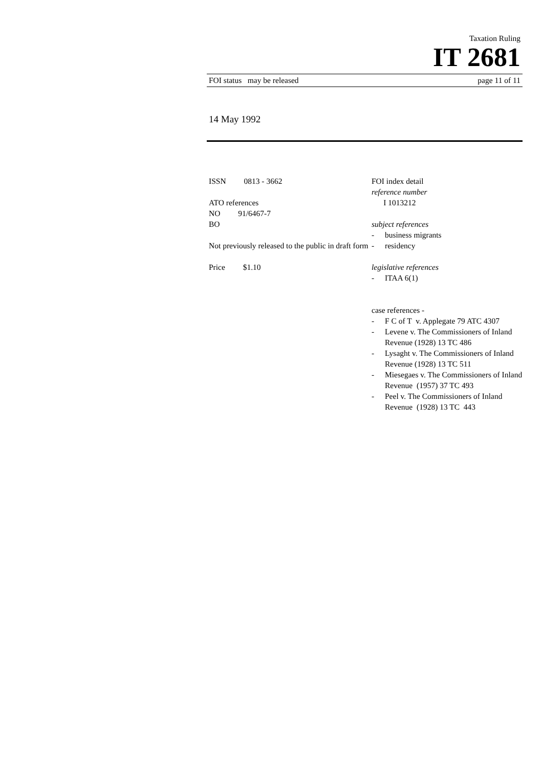Taxation Ruling
IT 2681
FOI status may be released page 11 of 11
14 May 1992
ISSN 0813 - 3662
ATO references
NO 91/6467-7
BO
Not previously released to the public in draft form
Price $1.10
FOI index detail
reference number
I 1013212
subject references
- business migrants
- residency
legislative references
- ITAA 6(1)
case references -
- F C of T v. Applegate 79 ATC 4307
- Levene v. The Commissioners of Inland Revenue (1928) 13 TC 486
- Lysaght v. The Commissioners of Inland Revenue (1928) 13 TC 511
- Miesegaes v. The Commissioners of Inland Revenue (1957) 37 TC 493
- Peel v. The Commissioners of Inland Revenue (1928) 13 TC 443